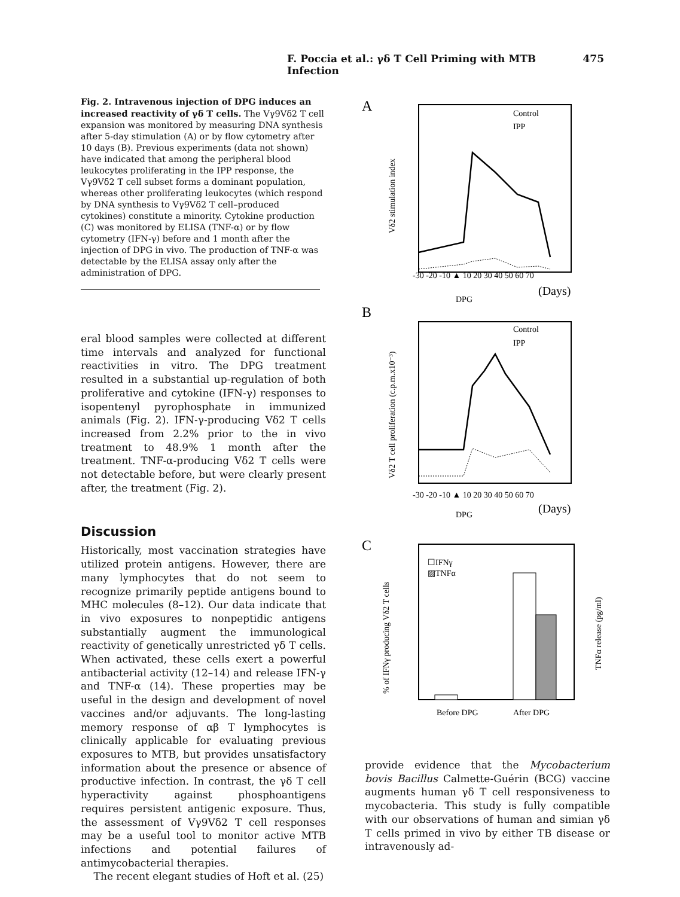F. Poccia et al.: γδ T Cell Priming with MTB Infection 475
Fig. 2. Intravenous injection of DPG induces an increased reactivity of γδ T cells. The Vγ9Vδ2 T cell expansion was monitored by measuring DNA synthesis after 5-day stimulation (A) or by flow cytometry after 10 days (B). Previous experiments (data not shown) have indicated that among the peripheral blood leukocytes proliferating in the IPP response, the Vγ9Vδ2 T cell subset forms a dominant population, whereas other proliferating leukocytes (which respond by DNA synthesis to Vγ9Vδ2 T cell–produced cytokines) constitute a minority. Cytokine production (C) was monitored by ELISA (TNF-α) or by flow cytometry (IFN-γ) before and 1 month after the injection of DPG in vivo. The production of TNF-α was detectable by the ELISA assay only after the administration of DPG.
eral blood samples were collected at different time intervals and analyzed for functional reactivities in vitro. The DPG treatment resulted in a substantial up-regulation of both proliferative and cytokine (IFN-γ) responses to isopentenyl pyrophosphate in immunized animals (Fig. 2). IFN-γ-producing Vδ2 T cells increased from 2.2% prior to the in vivo treatment to 48.9% 1 month after the treatment. TNF-α-producing Vδ2 T cells were not detectable before, but were clearly present after, the treatment (Fig. 2).
Discussion
Historically, most vaccination strategies have utilized protein antigens. However, there are many lymphocytes that do not seem to recognize primarily peptide antigens bound to MHC molecules (8–12). Our data indicate that in vivo exposures to nonpeptidic antigens substantially augment the immunological reactivity of genetically unrestricted γδ T cells. When activated, these cells exert a powerful antibacterial activity (12–14) and release IFN-γ and TNF-α (14). These properties may be useful in the design and development of novel vaccines and/or adjuvants. The long-lasting memory response of αβ T lymphocytes is clinically applicable for evaluating previous exposures to MTB, but provides unsatisfactory information about the presence or absence of productive infection. In contrast, the γδ T cell hyperactivity against phosphoantigens requires persistent antigenic exposure. Thus, the assessment of Vγ9Vδ2 T cell responses may be a useful tool to monitor active MTB infections and potential failures of antimycobacterial therapies.
The recent elegant studies of Hoft et al. (25)
A
B
C
Control
IPP
-30 -20 -10 ▲ 10 20 30 40 50 60 70
DPG
(Days)
Vδ2 stimulation index
Control
IPP
-30 -20 -10 ▲ 10 20 30 40 50 60 70
DPG
(Days)
Vδ2 T cell proliferation (c.p.m.x10⁻³)
☐IFNγ
▨TNFα
Before DPG
After DPG
% of IFNγ producing Vδ2 T cells
TNFα release (pg/ml)
provide evidence that the Mycobacterium bovis Bacillus Calmette-Guérin (BCG) vaccine augments human γδ T cell responsiveness to mycobacteria. This study is fully compatible with our observations of human and simian γδ T cells primed in vivo by either TB disease or intravenously ad-